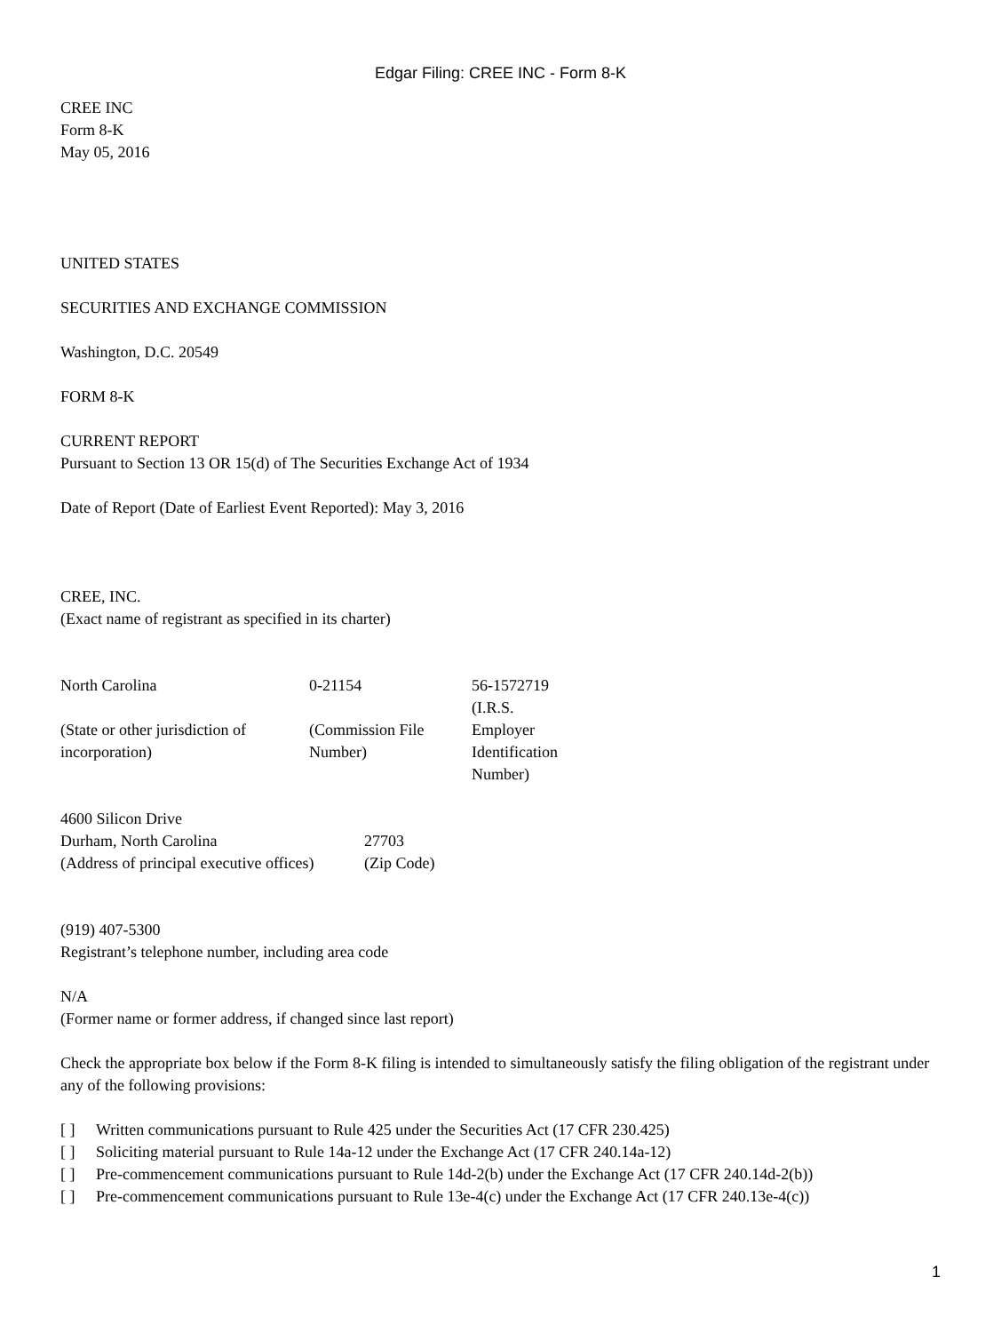Edgar Filing: CREE INC - Form 8-K
CREE INC
Form 8-K
May 05, 2016
UNITED STATES
SECURITIES AND EXCHANGE COMMISSION
Washington, D.C. 20549
FORM 8-K
CURRENT REPORT
Pursuant to Section 13 OR 15(d) of The Securities Exchange Act of 1934
Date of Report (Date of Earliest Event Reported): May 3, 2016
CREE, INC.
(Exact name of registrant as specified in its charter)
| North Carolina | 0-21154 | 56-1572719 |
| (State or other jurisdiction of incorporation) | (Commission File Number) | (I.R.S. Employer Identification Number) |
| 4600 Silicon Drive | |
| Durham, North Carolina | 27703 |
| (Address of principal executive offices) | (Zip Code) |
(919) 407-5300
Registrant’s telephone number, including area code
N/A
(Former name or former address, if changed since last report)
Check the appropriate box below if the Form 8-K filing is intended to simultaneously satisfy the filing obligation of the registrant under any of the following provisions:
| [ ] | Written communications pursuant to Rule 425 under the Securities Act (17 CFR 230.425) |
| [ ] | Soliciting material pursuant to Rule 14a-12 under the Exchange Act (17 CFR 240.14a-12) |
| [ ] | Pre-commencement communications pursuant to Rule 14d-2(b) under the Exchange Act (17 CFR 240.14d-2(b)) |
| [ ] | Pre-commencement communications pursuant to Rule 13e-4(c) under the Exchange Act (17 CFR 240.13e-4(c)) |
1